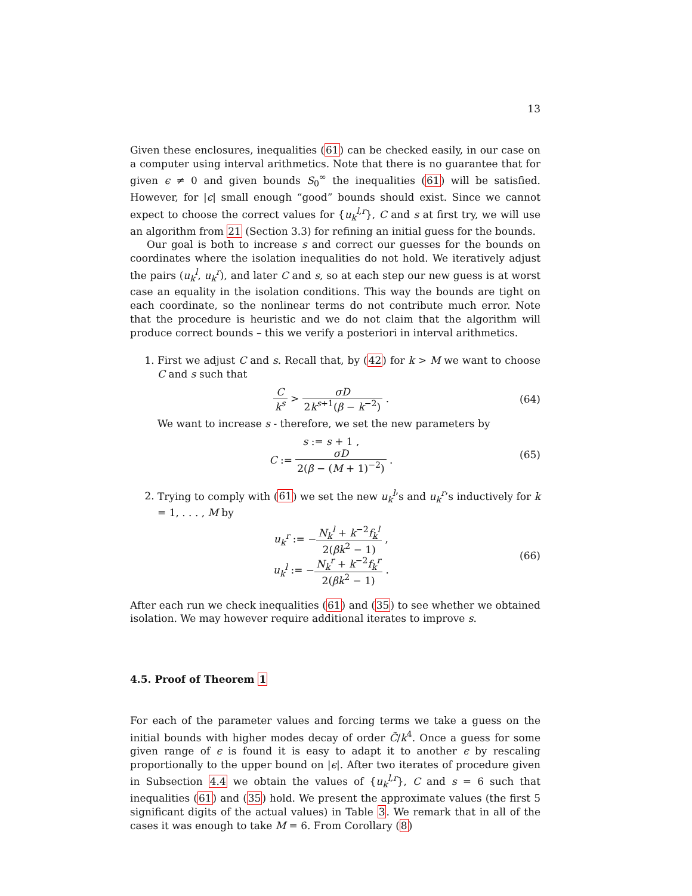13
Given these enclosures, inequalities (61) can be checked easily, in our case on a computer using interval arithmetics. Note that there is no guarantee that for given ϵ ≠ 0 and given bounds S<sub>0</sub><sup>∞</sup> the inequalities (61) will be satisfied. However, for |ϵ| small enough “good” bounds should exist. Since we cannot expect to choose the correct values for {u<sub>k</sub><sup>l,r</sup>}, C and s at first try, we will use an algorithm from 21 (Section 3.3) for refining an initial guess for the bounds.
Our goal is both to increase s and correct our guesses for the bounds on coordinates where the isolation inequalities do not hold. We iteratively adjust the pairs (u<sub>k</sub><sup>l</sup>, u<sub>k</sub><sup>r</sup>), and later C and s, so at each step our new guess is at worst case an equality in the isolation conditions. This way the bounds are tight on each coordinate, so the nonlinear terms do not contribute much error. Note that the procedure is heuristic and we do not claim that the algorithm will produce correct bounds – this we verify a posteriori in interval arithmetics.
1. First we adjust C and s. Recall that, by (42) for k > M we want to choose C and s such that
Ck<sup>s</sup> > σD 2k<sup>s+1</sup>(β − k<sup>−2</sup>) . (64)
We want to increase s - therefore, we set the new parameters by
s := s + 1 ,
C := σD 2(β − (M + 1)<sup>−2</sup>) .
(65)
2. Trying to comply with (61) we set the new u<sub>k</sub><sup>l</sup>’s and u<sub>k</sub><sup>r</sup>’s inductively for k = 1, . . . , M by
u<sub>k</sub><sup>r</sup> := −N<sub>k</sub><sup>l</sup> + k<sup>−2</sup>f<sub>k</sub><sup>l</sup> 2(βk<sup>2</sup> − 1) ,
u<sub>k</sub><sup>l</sup> := −N<sub>k</sub><sup>r</sup> + k<sup>−2</sup>f<sub>k</sub><sup>r</sup> 2(βk<sup>2</sup> − 1) .
(66)
After each run we check inequalities (61) and (35) to see whether we obtained isolation. We may however require additional iterates to improve s.
4.5. Proof of Theorem 1
For each of the parameter values and forcing terms we take a guess on the initial bounds with higher modes decay of order C̃/k<sup>4</sup>. Once a guess for some given range of ϵ is found it is easy to adapt it to another ϵ by rescaling proportionally to the upper bound on |ϵ|. After two iterates of procedure given in Subsection 4.4 we obtain the values of {u<sub>k</sub><sup>l,r</sup>}, C and s = 6 such that inequalities (61) and (35) hold. We present the approximate values (the first 5 significant digits of the actual values) in Table 3. We remark that in all of the cases it was enough to take M = 6. From Corollary (8)